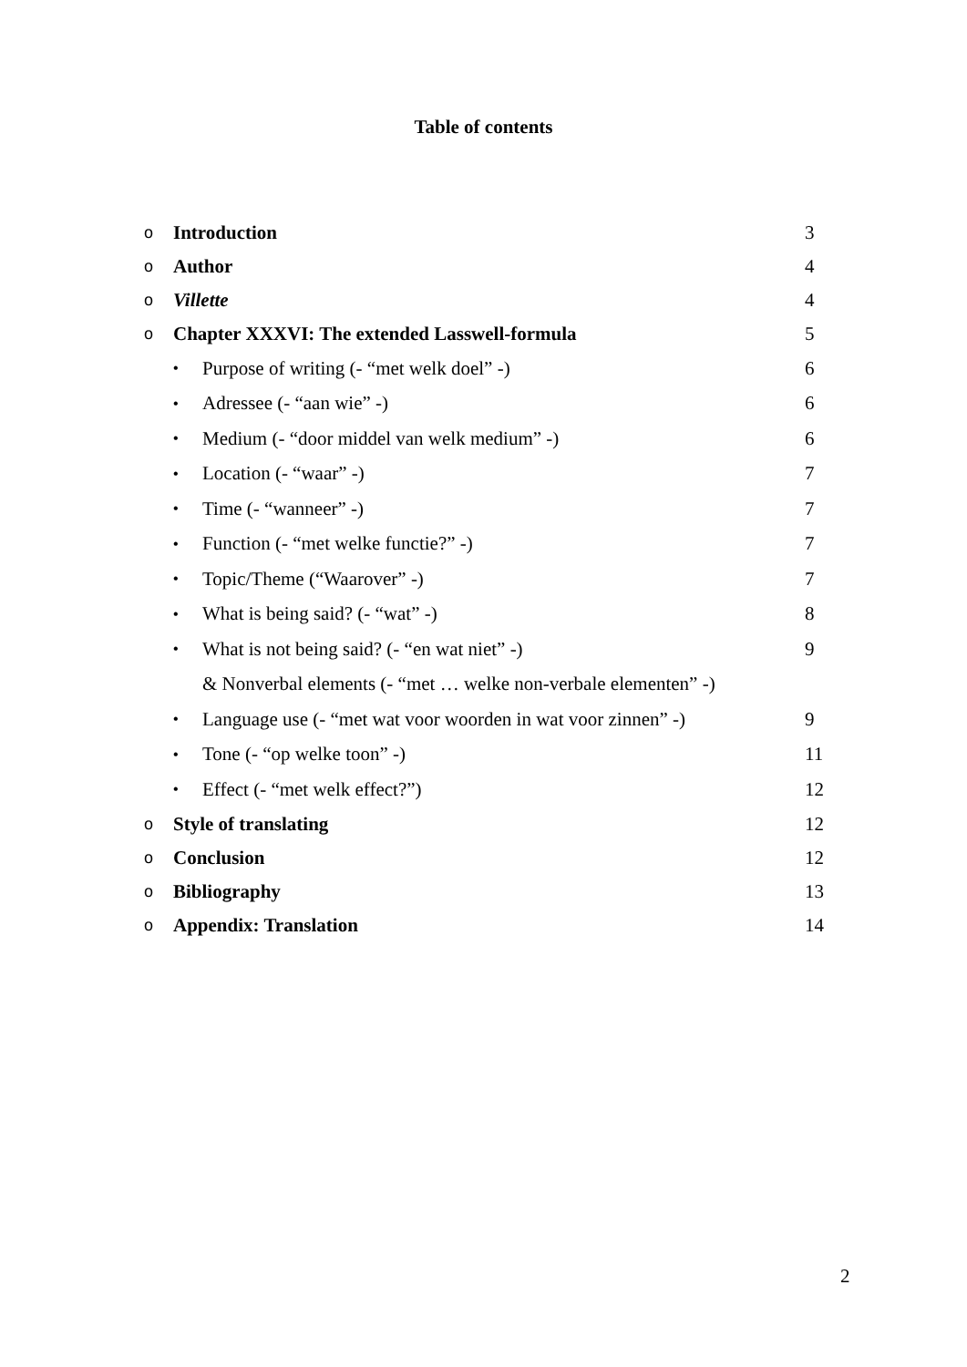Table of contents
o Introduction 3
o Author 4
o Villette 4
o Chapter XXXVI: The extended Lasswell-formula 5
• Purpose of writing (- “met welk doel” -) 6
• Adressee (- “aan wie” -) 6
• Medium (- “door middel van welk medium” -) 6
• Location (- “waar” -) 7
• Time (- “wanneer” -) 7
• Function (- “met welke functie?” -) 7
• Topic/Theme (“Waarover” -) 7
• What is being said? (- “wat” -) 8
• What is not being said? (- “en wat niet” -) 9
& Nonverbal elements (- “met … welke non-verbale elementen” -)
• Language use (- “met wat voor woorden in wat voor zinnen” -) 9
• Tone (- “op welke toon” -) 11
• Effect (- “met welk effect?”) 12
o Style of translating 12
o Conclusion 12
o Bibliography 13
o Appendix: Translation 14
2